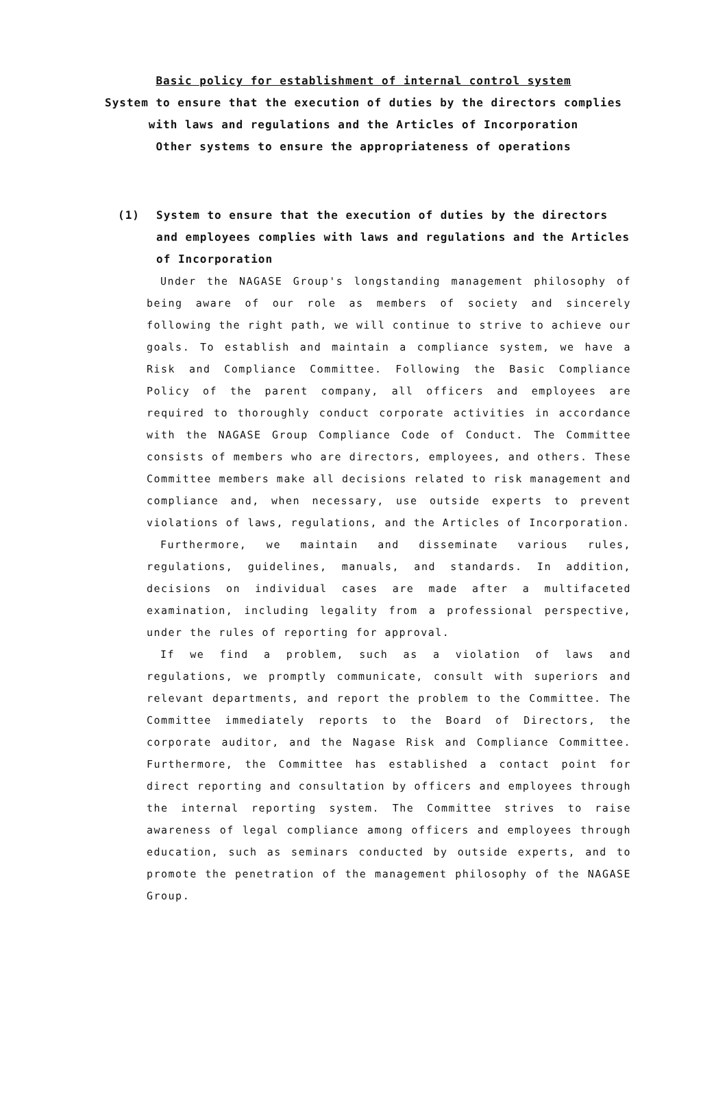Basic policy for establishment of internal control system
System to ensure that the execution of duties by the directors complies
with laws and regulations and the Articles of Incorporation
Other systems to ensure the appropriateness of operations
(1) System to ensure that the execution of duties by the directors and employees complies with laws and regulations and the Articles of Incorporation
Under the NAGASE Group's longstanding management philosophy of being aware of our role as members of society and sincerely following the right path, we will continue to strive to achieve our goals. To establish and maintain a compliance system, we have a Risk and Compliance Committee. Following the Basic Compliance Policy of the parent company, all officers and employees are required to thoroughly conduct corporate activities in accordance with the NAGASE Group Compliance Code of Conduct. The Committee consists of members who are directors, employees, and others. These Committee members make all decisions related to risk management and compliance and, when necessary, use outside experts to prevent violations of laws, regulations, and the Articles of Incorporation.
Furthermore, we maintain and disseminate various rules, regulations, guidelines, manuals, and standards. In addition, decisions on individual cases are made after a multifaceted examination, including legality from a professional perspective, under the rules of reporting for approval.
If we find a problem, such as a violation of laws and regulations, we promptly communicate, consult with superiors and relevant departments, and report the problem to the Committee. The Committee immediately reports to the Board of Directors, the corporate auditor, and the Nagase Risk and Compliance Committee. Furthermore, the Committee has established a contact point for direct reporting and consultation by officers and employees through the internal reporting system. The Committee strives to raise awareness of legal compliance among officers and employees through education, such as seminars conducted by outside experts, and to promote the penetration of the management philosophy of the NAGASE Group.